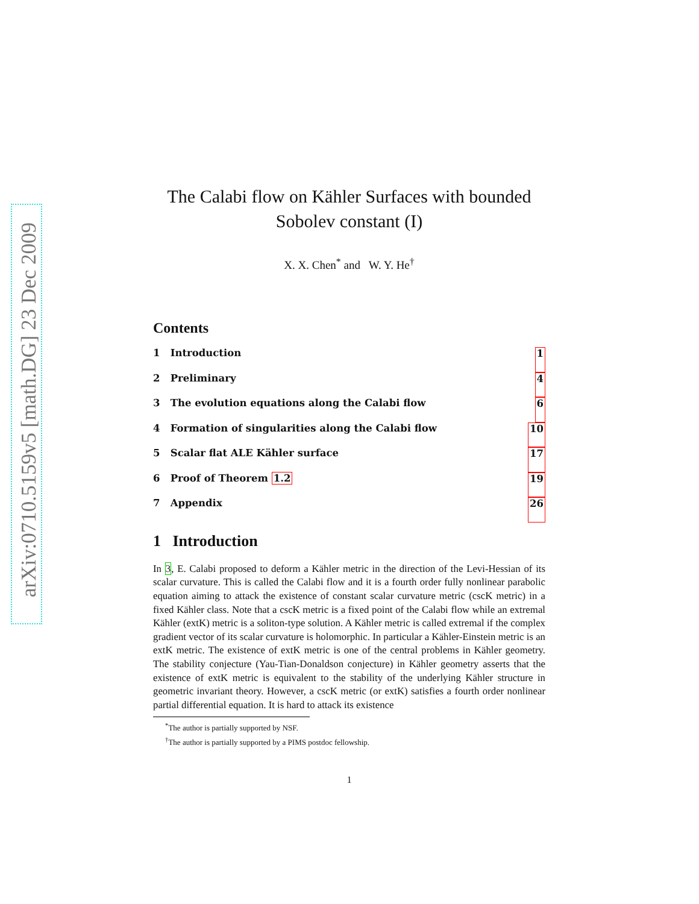arXiv:0710.5159v5 [math.DG] 23 Dec 2009
The Calabi flow on Kähler Surfaces with bounded Sobolev constant (I)
X. X. Chen<sup>*</sup> and W. Y. He<sup>†</sup>
Contents
1 Introduction 1
2 Preliminary 4
3 The evolution equations along the Calabi flow 6
4 Formation of singularities along the Calabi flow 10
5 Scalar flat ALE Kähler surface 17
6 Proof of Theorem 1.2 19
7 Appendix 26
1 Introduction
In 3, E. Calabi proposed to deform a Kähler metric in the direction of the Levi-Hessian of its scalar curvature. This is called the Calabi flow and it is a fourth order fully nonlinear parabolic equation aiming to attack the existence of constant scalar curvature metric (cscK metric) in a fixed Kähler class. Note that a cscK metric is a fixed point of the Calabi flow while an extremal Kähler (extK) metric is a soliton-type solution. A Kähler metric is called extremal if the complex gradient vector of its scalar curvature is holomorphic. In particular a Kähler-Einstein metric is an extK metric. The existence of extK metric is one of the central problems in Kähler geometry. The stability conjecture (Yau-Tian-Donaldson conjecture) in Kähler geometry asserts that the existence of extK metric is equivalent to the stability of the underlying Kähler structure in geometric invariant theory. However, a cscK metric (or extK) satisfies a fourth order nonlinear partial differential equation. It is hard to attack its existence
<sup>*</sup> The author is partially supported by NSF.
<sup>†</sup> The author is partially supported by a PIMS postdoc fellowship.
1